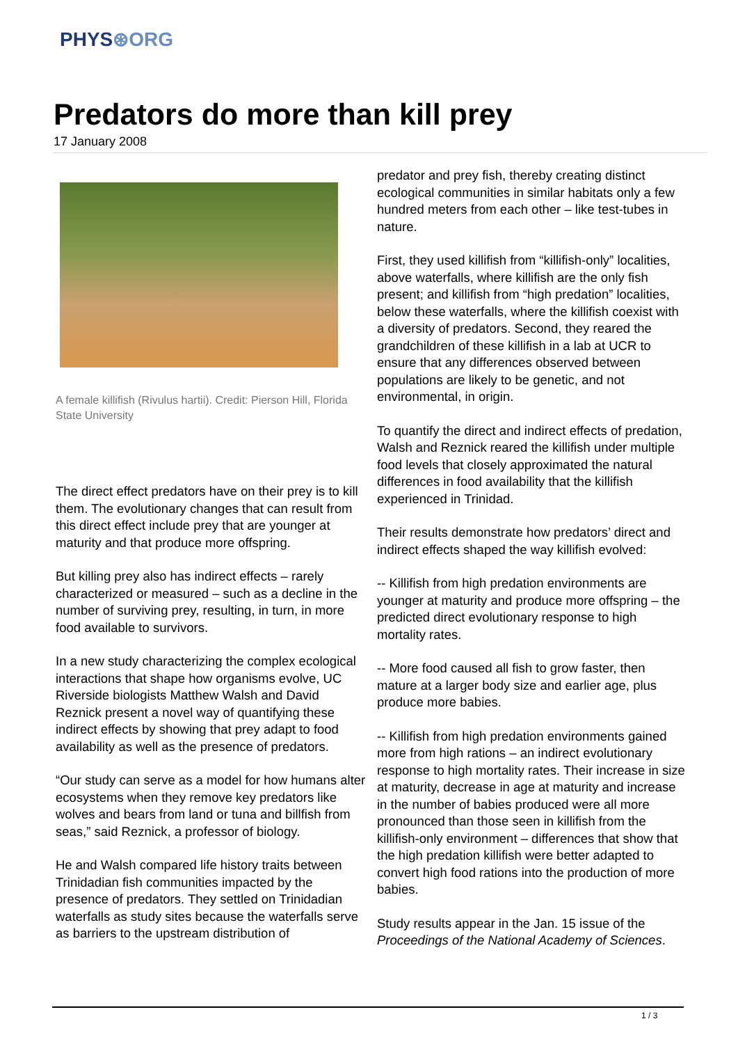PHYS⊛ORG
Predators do more than kill prey
17 January 2008
A female killifish (Rivulus hartii). Credit: Pierson Hill, Florida State University
The direct effect predators have on their prey is to kill them. The evolutionary changes that can result from this direct effect include prey that are younger at maturity and that produce more offspring.
But killing prey also has indirect effects – rarely characterized or measured – such as a decline in the number of surviving prey, resulting, in turn, in more food available to survivors.
In a new study characterizing the complex ecological interactions that shape how organisms evolve, UC Riverside biologists Matthew Walsh and David Reznick present a novel way of quantifying these indirect effects by showing that prey adapt to food availability as well as the presence of predators.
“Our study can serve as a model for how humans alter ecosystems when they remove key predators like wolves and bears from land or tuna and billfish from seas,” said Reznick, a professor of biology.
He and Walsh compared life history traits between Trinidadian fish communities impacted by the presence of predators. They settled on Trinidadian waterfalls as study sites because the waterfalls serve as barriers to the upstream distribution of
predator and prey fish, thereby creating distinct ecological communities in similar habitats only a few hundred meters from each other – like test-tubes in nature.
First, they used killifish from “killifish-only” localities, above waterfalls, where killifish are the only fish present; and killifish from “high predation” localities, below these waterfalls, where the killifish coexist with a diversity of predators. Second, they reared the grandchildren of these killifish in a lab at UCR to ensure that any differences observed between populations are likely to be genetic, and not environmental, in origin.
To quantify the direct and indirect effects of predation, Walsh and Reznick reared the killifish under multiple food levels that closely approximated the natural differences in food availability that the killifish experienced in Trinidad.
Their results demonstrate how predators’ direct and indirect effects shaped the way killifish evolved:
-- Killifish from high predation environments are younger at maturity and produce more offspring – the predicted direct evolutionary response to high mortality rates.
-- More food caused all fish to grow faster, then mature at a larger body size and earlier age, plus produce more babies.
-- Killifish from high predation environments gained more from high rations – an indirect evolutionary response to high mortality rates. Their increase in size at maturity, decrease in age at maturity and increase in the number of babies produced were all more pronounced than those seen in killifish from the killifish-only environment – differences that show that the high predation killifish were better adapted to convert high food rations into the production of more babies.
Study results appear in the Jan. 15 issue of the Proceedings of the National Academy of Sciences.
1 / 3